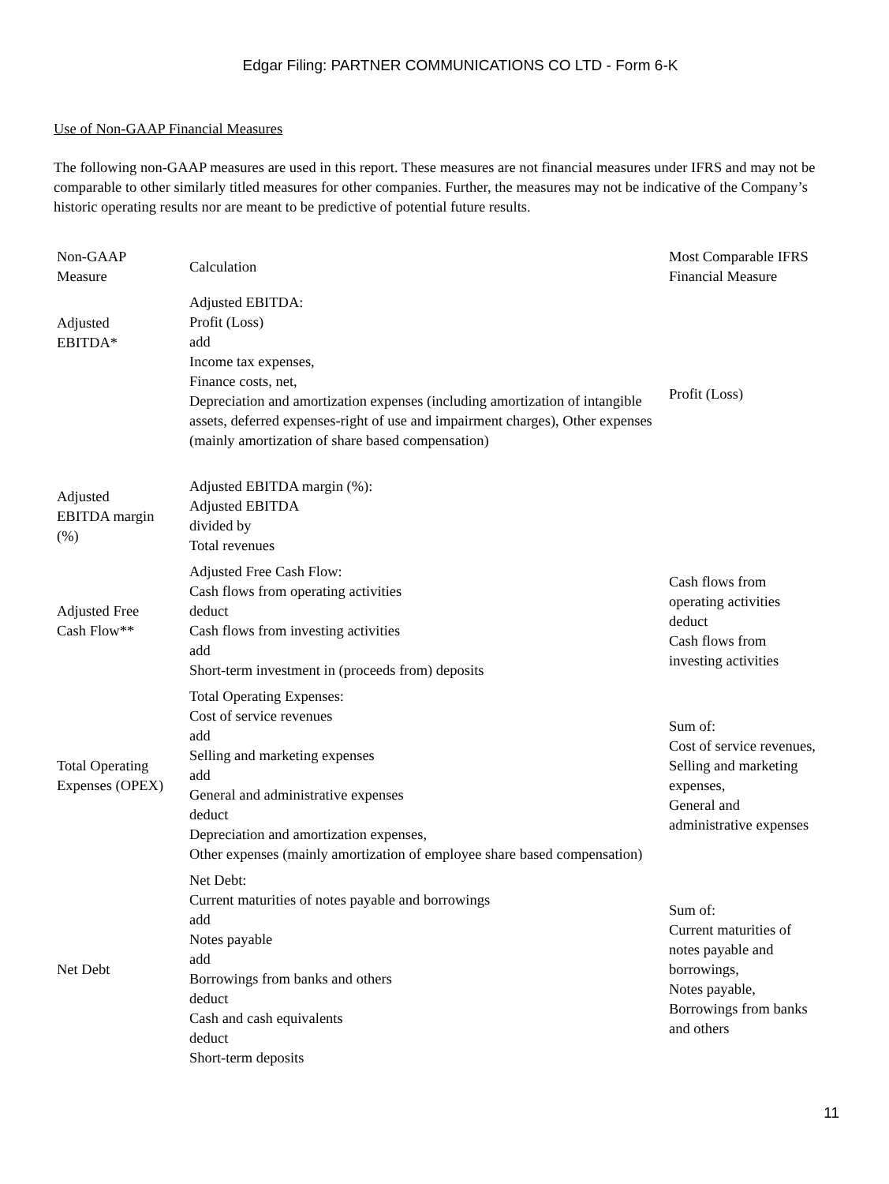Edgar Filing: PARTNER COMMUNICATIONS CO LTD - Form 6-K
Use of Non-GAAP Financial Measures
The following non-GAAP measures are used in this report. These measures are not financial measures under IFRS and may not be comparable to other similarly titled measures for other companies. Further, the measures may not be indicative of the Company’s historic operating results nor are meant to be predictive of potential future results.
| Non-GAAP Measure | Calculation | Most Comparable IFRS Financial Measure |
| --- | --- | --- |
| Adjusted EBITDA* | Adjusted EBITDA: Profit (Loss) add Income tax expenses, Finance costs, net, Depreciation and amortization expenses (including amortization of intangible assets, deferred expenses-right of use and impairment charges), Other expenses (mainly amortization of share based compensation) | Profit (Loss) |
| Adjusted EBITDA margin (%) | Adjusted EBITDA margin (%): Adjusted EBITDA divided by Total revenues | |
| Adjusted Free Cash Flow** | Adjusted Free Cash Flow: Cash flows from operating activities deduct Cash flows from investing activities add Short-term investment in (proceeds from) deposits | Cash flows from operating activities deduct Cash flows from investing activities |
| Total Operating Expenses (OPEX) | Total Operating Expenses: Cost of service revenues add Selling and marketing expenses add General and administrative expenses deduct Depreciation and amortization expenses, Other expenses (mainly amortization of employee share based compensation) | Sum of: Cost of service revenues, Selling and marketing expenses, General and administrative expenses |
| Net Debt | Net Debt: Current maturities of notes payable and borrowings add Notes payable add Borrowings from banks and others deduct Cash and cash equivalents deduct Short-term deposits | Sum of: Current maturities of notes payable and borrowings, Notes payable, Borrowings from banks and others |
11